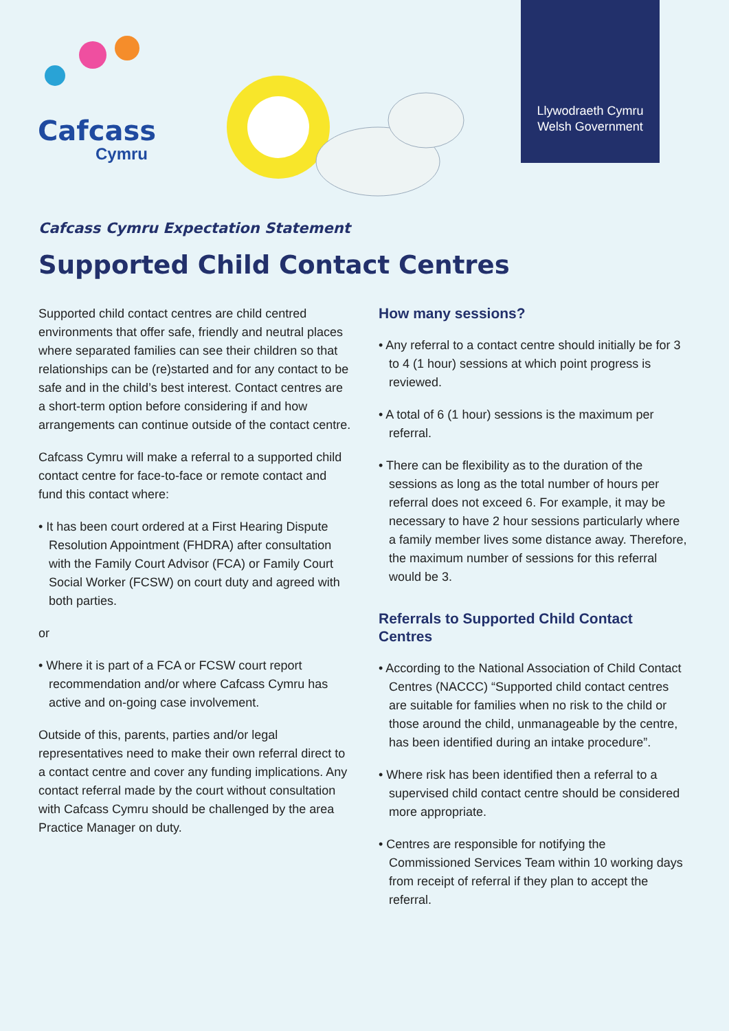Cafcass
Cymru
Llywodraeth Cymru
Welsh Government
Cafcass Cymru Expectation Statement
Supported Child Contact Centres
Supported child contact centres are child centred environments that offer safe, friendly and neutral places where separated families can see their children so that relationships can be (re)started and for any contact to be safe and in the child’s best interest. Contact centres are a short-term option before considering if and how arrangements can continue outside of the contact centre.
Cafcass Cymru will make a referral to a supported child contact centre for face-to-face or remote contact and fund this contact where:
• It has been court ordered at a First Hearing Dispute Resolution Appointment (FHDRA) after consultation with the Family Court Advisor (FCA) or Family Court Social Worker (FCSW) on court duty and agreed with both parties.
or
• Where it is part of a FCA or FCSW court report recommendation and/or where Cafcass Cymru has active and on-going case involvement.
Outside of this, parents, parties and/or legal representatives need to make their own referral direct to a contact centre and cover any funding implications. Any contact referral made by the court without consultation with Cafcass Cymru should be challenged by the area Practice Manager on duty.
How many sessions?
• Any referral to a contact centre should initially be for 3 to 4 (1 hour) sessions at which point progress is reviewed.
• A total of 6 (1 hour) sessions is the maximum per referral.
• There can be flexibility as to the duration of the sessions as long as the total number of hours per referral does not exceed 6. For example, it may be necessary to have 2 hour sessions particularly where a family member lives some distance away. Therefore, the maximum number of sessions for this referral would be 3.
Referrals to Supported Child Contact Centres
• According to the National Association of Child Contact Centres (NACCC) “Supported child contact centres are suitable for families when no risk to the child or those around the child, unmanageable by the centre, has been identified during an intake procedure”.
• Where risk has been identified then a referral to a supervised child contact centre should be considered more appropriate.
• Centres are responsible for notifying the Commissioned Services Team within 10 working days from receipt of referral if they plan to accept the referral.